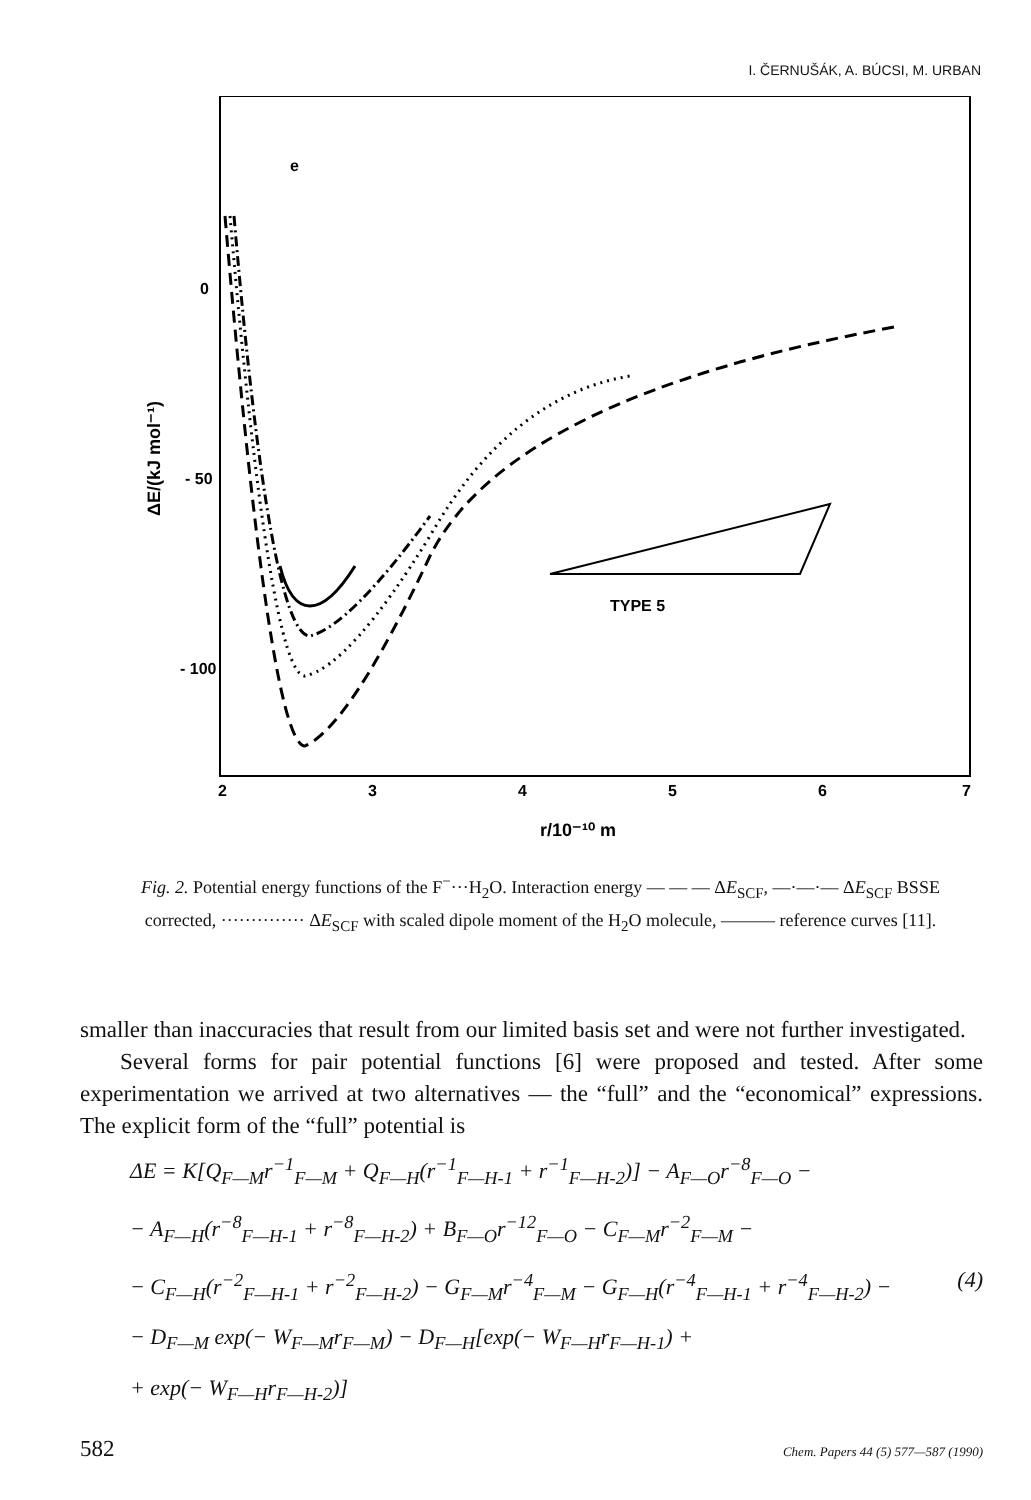I. ČERNUŠÁK, A. BÚCSI, M. URBAN
e
0
- 50
- 100
ΔE/(kJ mol⁻¹)
2
3
4
5
6
7
r/10⁻¹⁰ m
TYPE 5
Fig. 2. Potential energy functions of the F<sup>−</sup>···H<sub>2</sub>O. Interaction energy — — — ΔE<sub>SCF</sub>, —·—·— ΔE<sub>SCF</sub> BSSE corrected, ·············· ΔE<sub>SCF</sub> with scaled dipole moment of the H<sub>2</sub>O molecule, ——— reference curves [11].
smaller than inaccuracies that result from our limited basis set and were not further investigated.
Several forms for pair potential functions [6] were proposed and tested. After some experimentation we arrived at two alternatives — the “full” and the “economical” expressions. The explicit form of the “full” potential is
ΔE = K[Q<sub>F—M</sub>r<sup>−1</sup><sub>F—M</sub> + Q<sub>F—H</sub>(r<sup>−1</sup><sub>F—H-1</sub> + r<sup>−1</sup><sub>F—H-2</sub>)] − A<sub>F—O</sub>r<sup>−8</sup><sub>F—O</sub> −
− A<sub>F—H</sub>(r<sup>−8</sup><sub>F—H-1</sub> + r<sup>−8</sup><sub>F—H-2</sub>) + B<sub>F—O</sub>r<sup>−12</sup><sub>F—O</sub> − C<sub>F—M</sub>r<sup>−2</sup><sub>F—M</sub> −
− C<sub>F—H</sub>(r<sup>−2</sup><sub>F—H-1</sub> + r<sup>−2</sup><sub>F—H-2</sub>) − G<sub>F—M</sub>r<sup>−4</sup><sub>F—M</sub> − G<sub>F—H</sub>(r<sup>−4</sup><sub>F—H-1</sub> + r<sup>−4</sup><sub>F—H-2</sub>) − (4)
− D<sub>F—M</sub> exp(− W<sub>F—M</sub>r<sub>F—M</sub>) − D<sub>F—H</sub>[exp(− W<sub>F—H</sub>r<sub>F—H-1</sub>) +
+ exp(− W<sub>F—H</sub>r<sub>F—H-2</sub>)]
582 Chem. Papers 44 (5) 577—587 (1990)